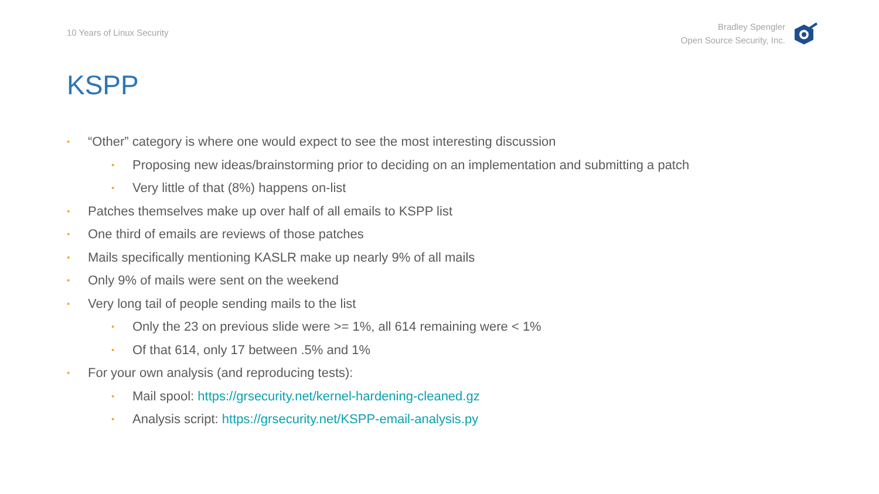10 Years of Linux Security
Bradley Spengler
Open Source Security, Inc.
KSPP
• “Other” category is where one would expect to see the most interesting discussion
• Proposing new ideas/brainstorming prior to deciding on an implementation and submitting a patch
• Very little of that (8%) happens on-list
• Patches themselves make up over half of all emails to KSPP list
• One third of emails are reviews of those patches
• Mails specifically mentioning KASLR make up nearly 9% of all mails
• Only 9% of mails were sent on the weekend
• Very long tail of people sending mails to the list
• Only the 23 on previous slide were >= 1%, all 614 remaining were < 1%
• Of that 614, only 17 between .5% and 1%
• For your own analysis (and reproducing tests):
• Mail spool: https://grsecurity.net/kernel-hardening-cleaned.gz
• Analysis script: https://grsecurity.net/KSPP-email-analysis.py